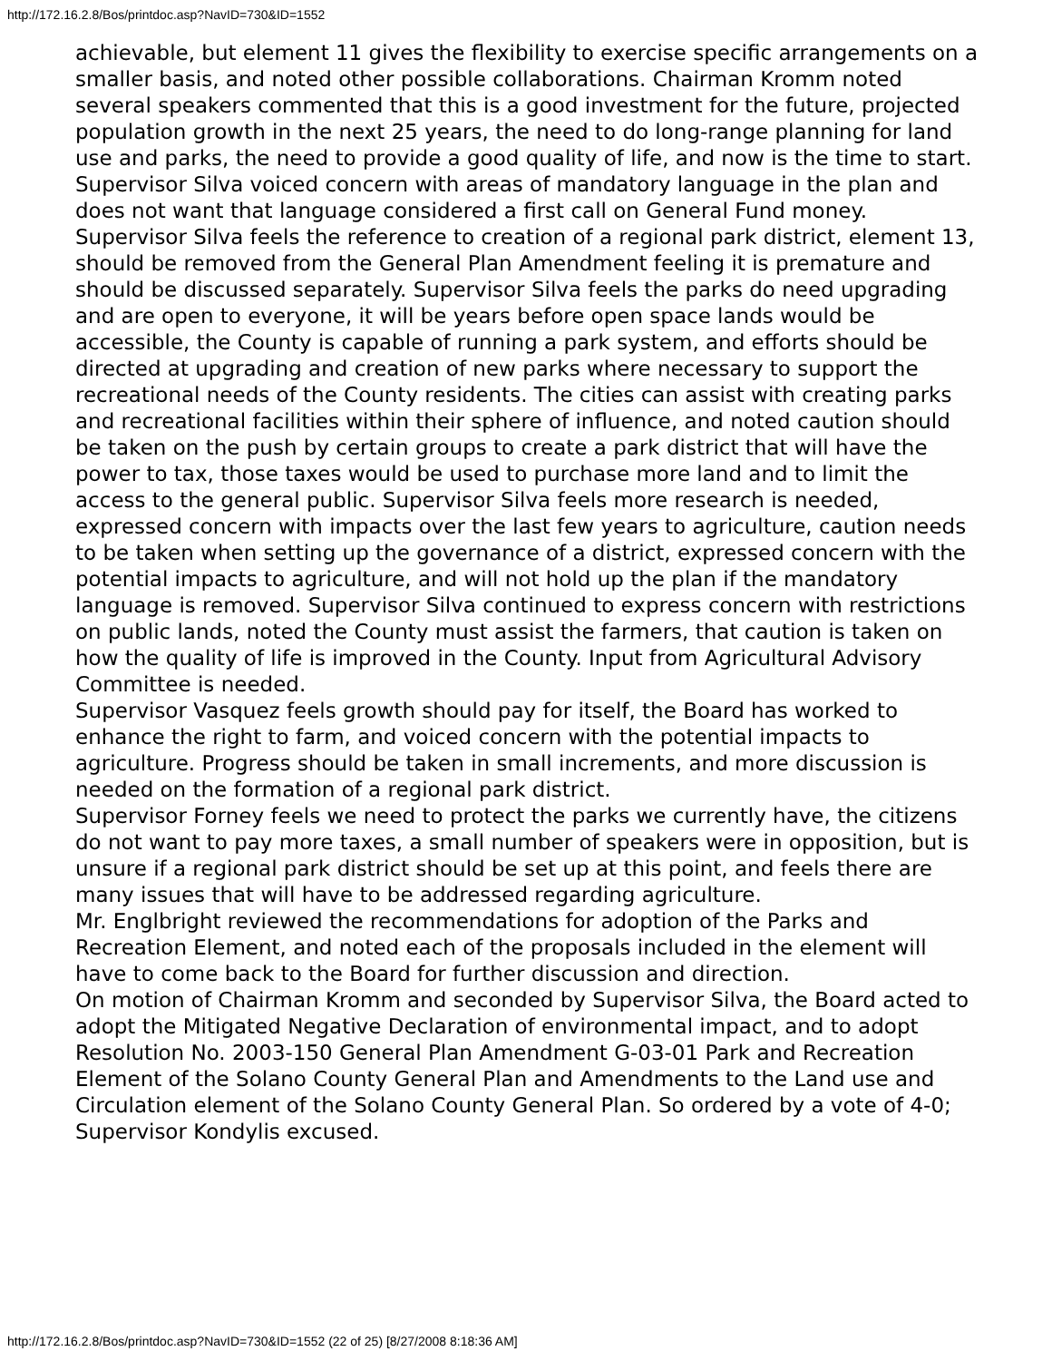http://172.16.2.8/Bos/printdoc.asp?NavID=730&ID=1552
achievable, but element 11 gives the flexibility to exercise specific arrangements on a smaller basis, and noted other possible collaborations. Chairman Kromm noted several speakers commented that this is a good investment for the future, projected population growth in the next 25 years, the need to do long-range planning for land use and parks, the need to provide a good quality of life, and now is the time to start.
Supervisor Silva voiced concern with areas of mandatory language in the plan and does not want that language considered a first call on General Fund money. Supervisor Silva feels the reference to creation of a regional park district, element 13, should be removed from the General Plan Amendment feeling it is premature and should be discussed separately. Supervisor Silva feels the parks do need upgrading and are open to everyone, it will be years before open space lands would be accessible, the County is capable of running a park system, and efforts should be directed at upgrading and creation of new parks where necessary to support the recreational needs of the County residents. The cities can assist with creating parks and recreational facilities within their sphere of influence, and noted caution should be taken on the push by certain groups to create a park district that will have the power to tax, those taxes would be used to purchase more land and to limit the access to the general public. Supervisor Silva feels more research is needed, expressed concern with impacts over the last few years to agriculture, caution needs to be taken when setting up the governance of a district, expressed concern with the potential impacts to agriculture, and will not hold up the plan if the mandatory language is removed. Supervisor Silva continued to express concern with restrictions on public lands, noted the County must assist the farmers, that caution is taken on how the quality of life is improved in the County. Input from Agricultural Advisory Committee is needed.
Supervisor Vasquez feels growth should pay for itself, the Board has worked to enhance the right to farm, and voiced concern with the potential impacts to agriculture. Progress should be taken in small increments, and more discussion is needed on the formation of a regional park district.
Supervisor Forney feels we need to protect the parks we currently have, the citizens do not want to pay more taxes, a small number of speakers were in opposition, but is unsure if a regional park district should be set up at this point, and feels there are many issues that will have to be addressed regarding agriculture.
Mr. Englbright reviewed the recommendations for adoption of the Parks and Recreation Element, and noted each of the proposals included in the element will have to come back to the Board for further discussion and direction.
On motion of Chairman Kromm and seconded by Supervisor Silva, the Board acted to adopt the Mitigated Negative Declaration of environmental impact, and to adopt Resolution No. 2003-150 General Plan Amendment G-03-01 Park and Recreation Element of the Solano County General Plan and Amendments to the Land use and Circulation element of the Solano County General Plan. So ordered by a vote of 4-0; Supervisor Kondylis excused.
http://172.16.2.8/Bos/printdoc.asp?NavID=730&ID=1552 (22 of 25) [8/27/2008 8:18:36 AM]